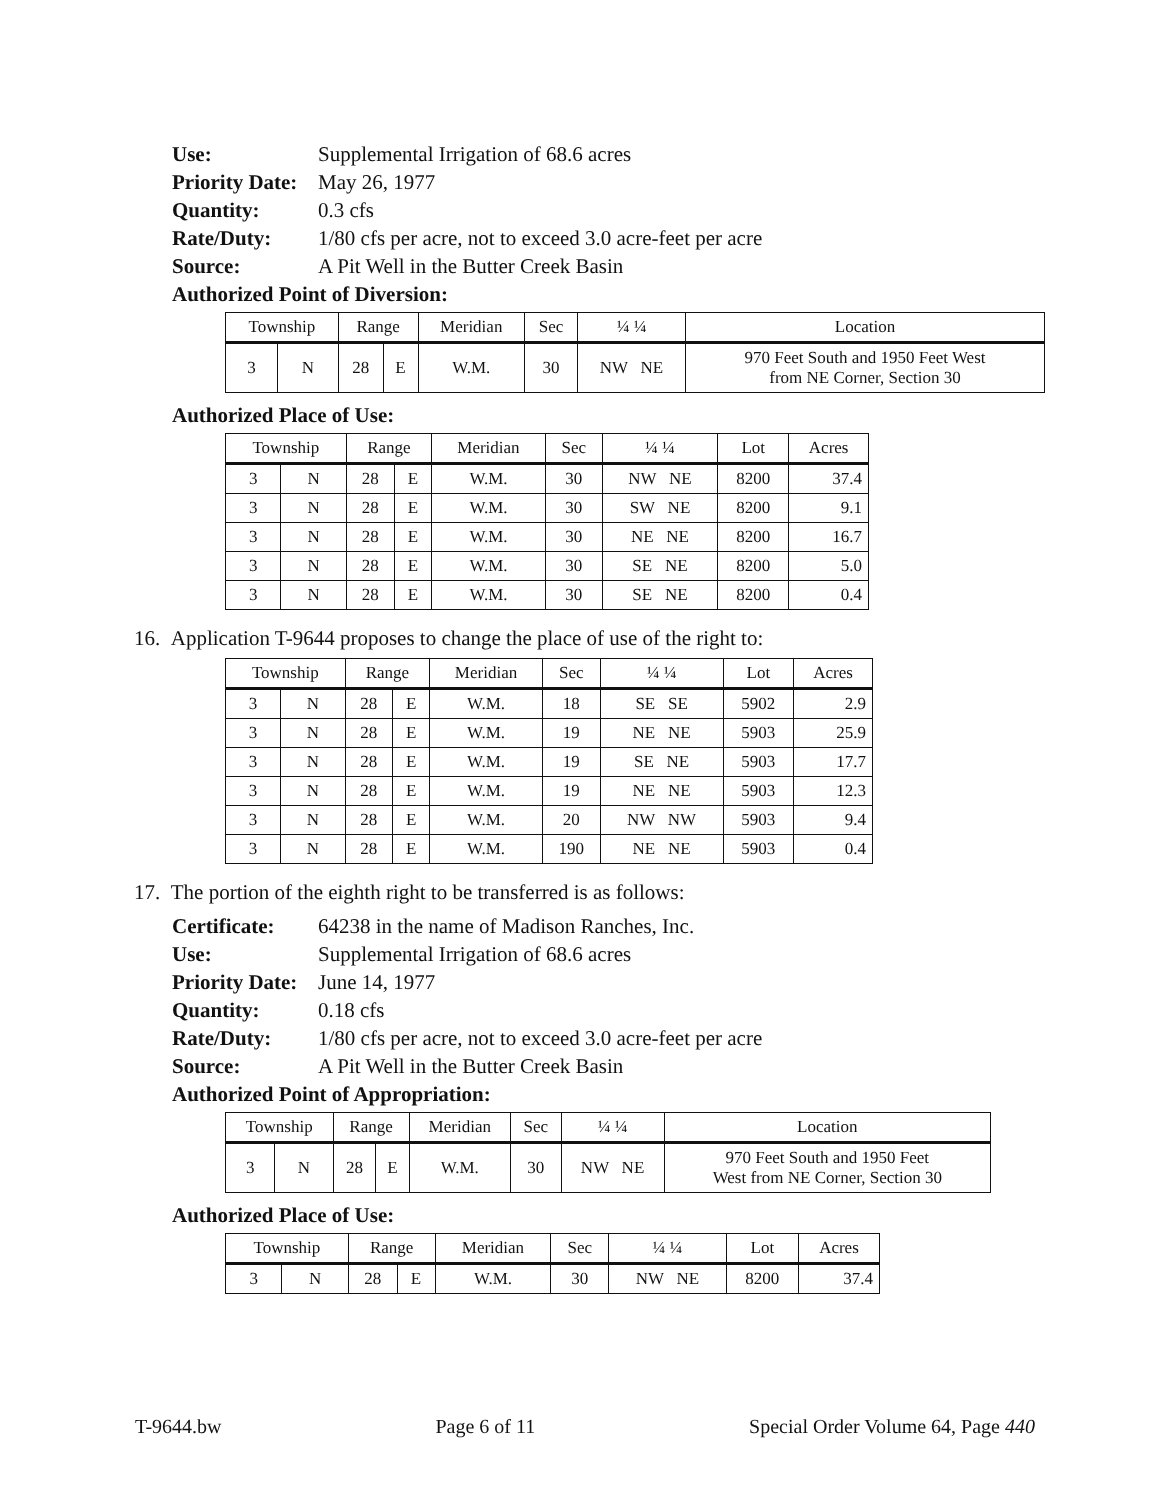Use: Supplemental Irrigation of 68.6 acres Priority Date: May 26, 1977 Quantity: 0.3 cfs Rate/Duty: 1/80 cfs per acre, not to exceed 3.0 acre-feet per acre Source: A Pit Well in the Butter Creek Basin
Authorized Point of Diversion:
| Township | | Range | | Meridian | Sec | ¼ ¼ | Location |
| --- | --- | --- | --- | --- | --- | --- | --- |
| 3 | N | 28 | E | W.M. | 30 | NW NE | 970 Feet South and 1950 Feet West from NE Corner, Section 30 |
Authorized Place of Use:
| Township | | Range | | Meridian | Sec | ¼ ¼ | Lot | Acres |
| --- | --- | --- | --- | --- | --- | --- | --- | --- |
| 3 | N | 28 | E | W.M. | 30 | NW NE | 8200 | 37.4 |
| 3 | N | 28 | E | W.M. | 30 | SW NE | 8200 | 9.1 |
| 3 | N | 28 | E | W.M. | 30 | NE NE | 8200 | 16.7 |
| 3 | N | 28 | E | W.M. | 30 | SE NE | 8200 | 5.0 |
| 3 | N | 28 | E | W.M. | 30 | SE NE | 8200 | 0.4 |
16. Application T-9644 proposes to change the place of use of the right to:
| Township | | Range | | Meridian | Sec | ¼ ¼ | Lot | Acres |
| --- | --- | --- | --- | --- | --- | --- | --- | --- |
| 3 | N | 28 | E | W.M. | 18 | SE SE | 5902 | 2.9 |
| 3 | N | 28 | E | W.M. | 19 | NE NE | 5903 | 25.9 |
| 3 | N | 28 | E | W.M. | 19 | SE NE | 5903 | 17.7 |
| 3 | N | 28 | E | W.M. | 19 | NE NE | 5903 | 12.3 |
| 3 | N | 28 | E | W.M. | 20 | NW NW | 5903 | 9.4 |
| 3 | N | 28 | E | W.M. | 190 | NE NE | 5903 | 0.4 |
17. The portion of the eighth right to be transferred is as follows:
Certificate: 64238 in the name of Madison Ranches, Inc. Use: Supplemental Irrigation of 68.6 acres Priority Date: June 14, 1977 Quantity: 0.18 cfs Rate/Duty: 1/80 cfs per acre, not to exceed 3.0 acre-feet per acre Source: A Pit Well in the Butter Creek Basin
Authorized Point of Appropriation:
| Township | | Range | | Meridian | Sec | ¼ ¼ | Location |
| --- | --- | --- | --- | --- | --- | --- | --- |
| 3 | N | 28 | E | W.M. | 30 | NW NE | 970 Feet South and 1950 Feet West from NE Corner, Section 30 |
Authorized Place of Use:
| Township | | Range | | Meridian | Sec | ¼ ¼ | Lot | Acres |
| --- | --- | --- | --- | --- | --- | --- | --- | --- |
| 3 | N | 28 | E | W.M. | 30 | NW NE | 8200 | 37.4 |
T-9644.bw Page 6 of 11 Special Order Volume 64, Page 440